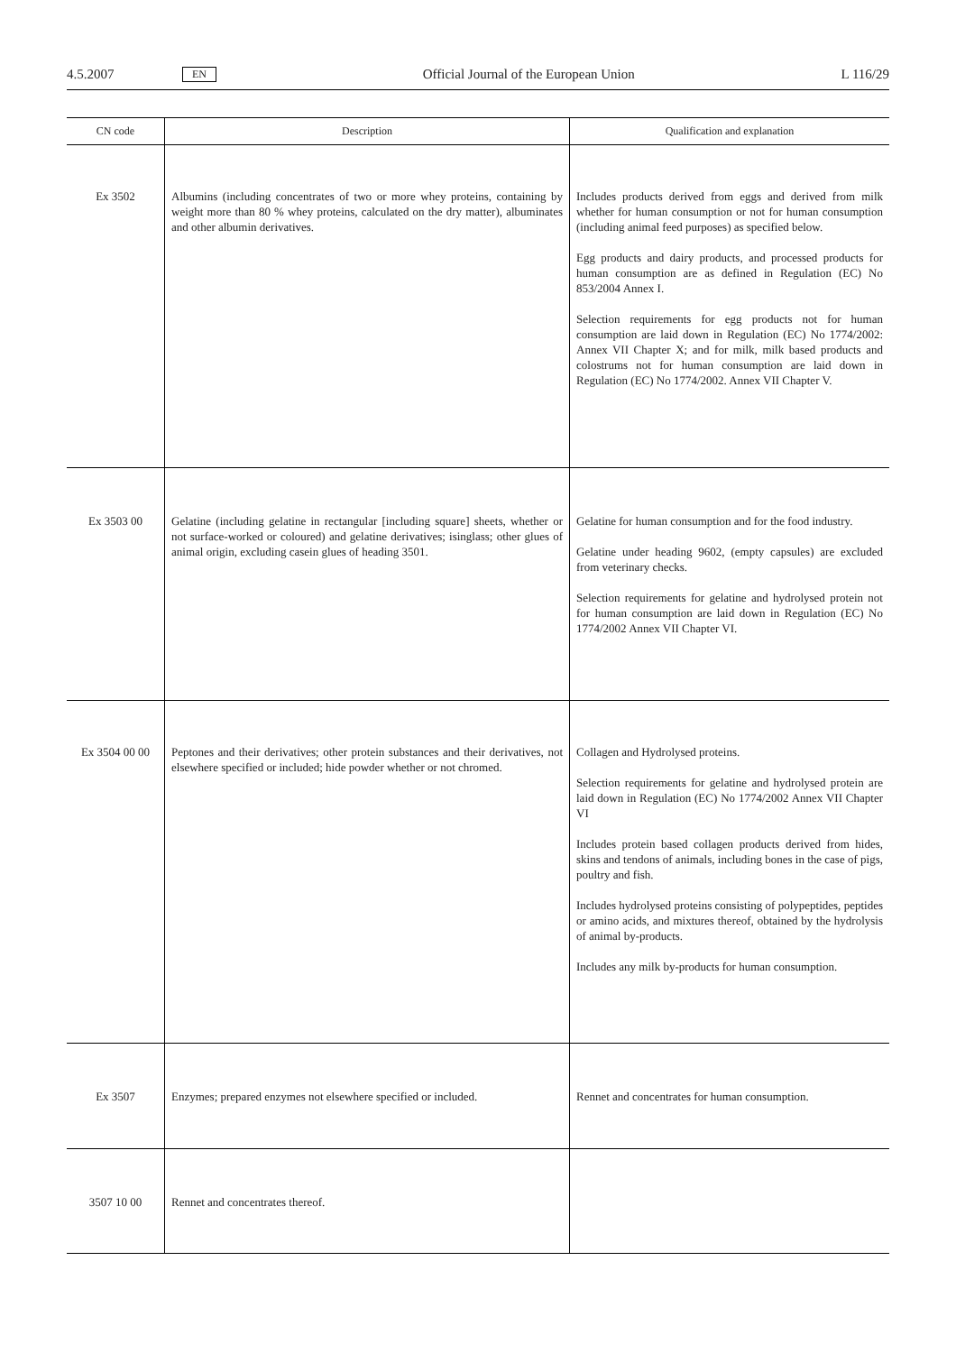4.5.2007 EN Official Journal of the European Union L 116/29
| CN code | Description | Qualification and explanation |
| --- | --- | --- |
| Ex 3502 | Albumins (including concentrates of two or more whey proteins, containing by weight more than 80 % whey proteins, calculated on the dry matter), albuminates and other albumin derivatives. | Includes products derived from eggs and derived from milk whether for human consumption or not for human consumption (including animal feed purposes) as specified below. Egg products and dairy products, and processed products for human consumption are as defined in Regulation (EC) No 853/2004 Annex I. Selection requirements for egg products not for human consumption are laid down in Regulation (EC) No 1774/2002: Annex VII Chapter X; and for milk, milk based products and colostrums not for human consumption are laid down in Regulation (EC) No 1774/2002. Annex VII Chapter V. |
| Ex 3503 00 | Gelatine (including gelatine in rectangular [including square] sheets, whether or not surface-worked or coloured) and gelatine derivatives; isinglass; other glues of animal origin, excluding casein glues of heading 3501. | Gelatine for human consumption and for the food industry. Gelatine under heading 9602, (empty capsules) are excluded from veterinary checks. Selection requirements for gelatine and hydrolysed protein not for human consumption are laid down in Regulation (EC) No 1774/2002 Annex VII Chapter VI. |
| Ex 3504 00 00 | Peptones and their derivatives; other protein substances and their derivatives, not elsewhere specified or included; hide powder whether or not chromed. | Collagen and Hydrolysed proteins. Selection requirements for gelatine and hydrolysed protein are laid down in Regulation (EC) No 1774/2002 Annex VII Chapter VI Includes protein based collagen products derived from hides, skins and tendons of animals, including bones in the case of pigs, poultry and fish. Includes hydrolysed proteins consisting of polypeptides, peptides or amino acids, and mixtures thereof, obtained by the hydrolysis of animal by-products. Includes any milk by-products for human consumption. |
| Ex 3507 | Enzymes; prepared enzymes not elsewhere specified or included. | Rennet and concentrates for human consumption. |
| 3507 10 00 | Rennet and concentrates thereof. | |